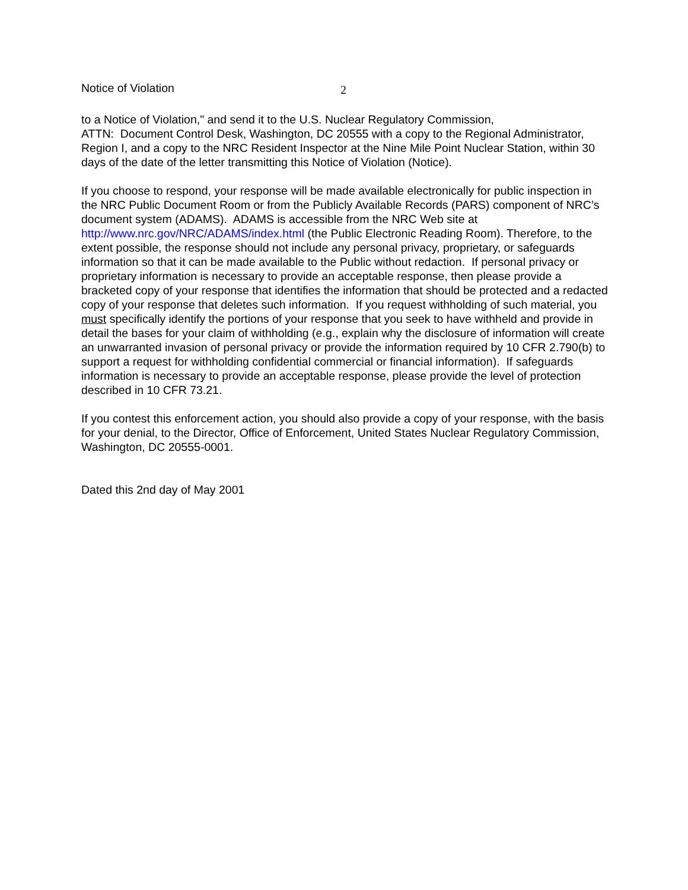Notice of Violation 2
to a Notice of Violation," and send it to the U.S. Nuclear Regulatory Commission,
ATTN: Document Control Desk, Washington, DC 20555 with a copy to the Regional Administrator, Region I, and a copy to the NRC Resident Inspector at the Nine Mile Point Nuclear Station, within 30 days of the date of the letter transmitting this Notice of Violation (Notice).
If you choose to respond, your response will be made available electronically for public inspection in the NRC Public Document Room or from the Publicly Available Records (PARS) component of NRC’s document system (ADAMS). ADAMS is accessible from the NRC Web site at http://www.nrc.gov/NRC/ADAMS/index.html (the Public Electronic Reading Room). Therefore, to the extent possible, the response should not include any personal privacy, proprietary, or safeguards information so that it can be made available to the Public without redaction. If personal privacy or proprietary information is necessary to provide an acceptable response, then please provide a bracketed copy of your response that identifies the information that should be protected and a redacted copy of your response that deletes such information. If you request withholding of such material, you must specifically identify the portions of your response that you seek to have withheld and provide in detail the bases for your claim of withholding (e.g., explain why the disclosure of information will create an unwarranted invasion of personal privacy or provide the information required by 10 CFR 2.790(b) to support a request for withholding confidential commercial or financial information). If safeguards information is necessary to provide an acceptable response, please provide the level of protection described in 10 CFR 73.21.
If you contest this enforcement action, you should also provide a copy of your response, with the basis for your denial, to the Director, Office of Enforcement, United States Nuclear Regulatory Commission, Washington, DC 20555-0001.
Dated this 2nd day of May 2001